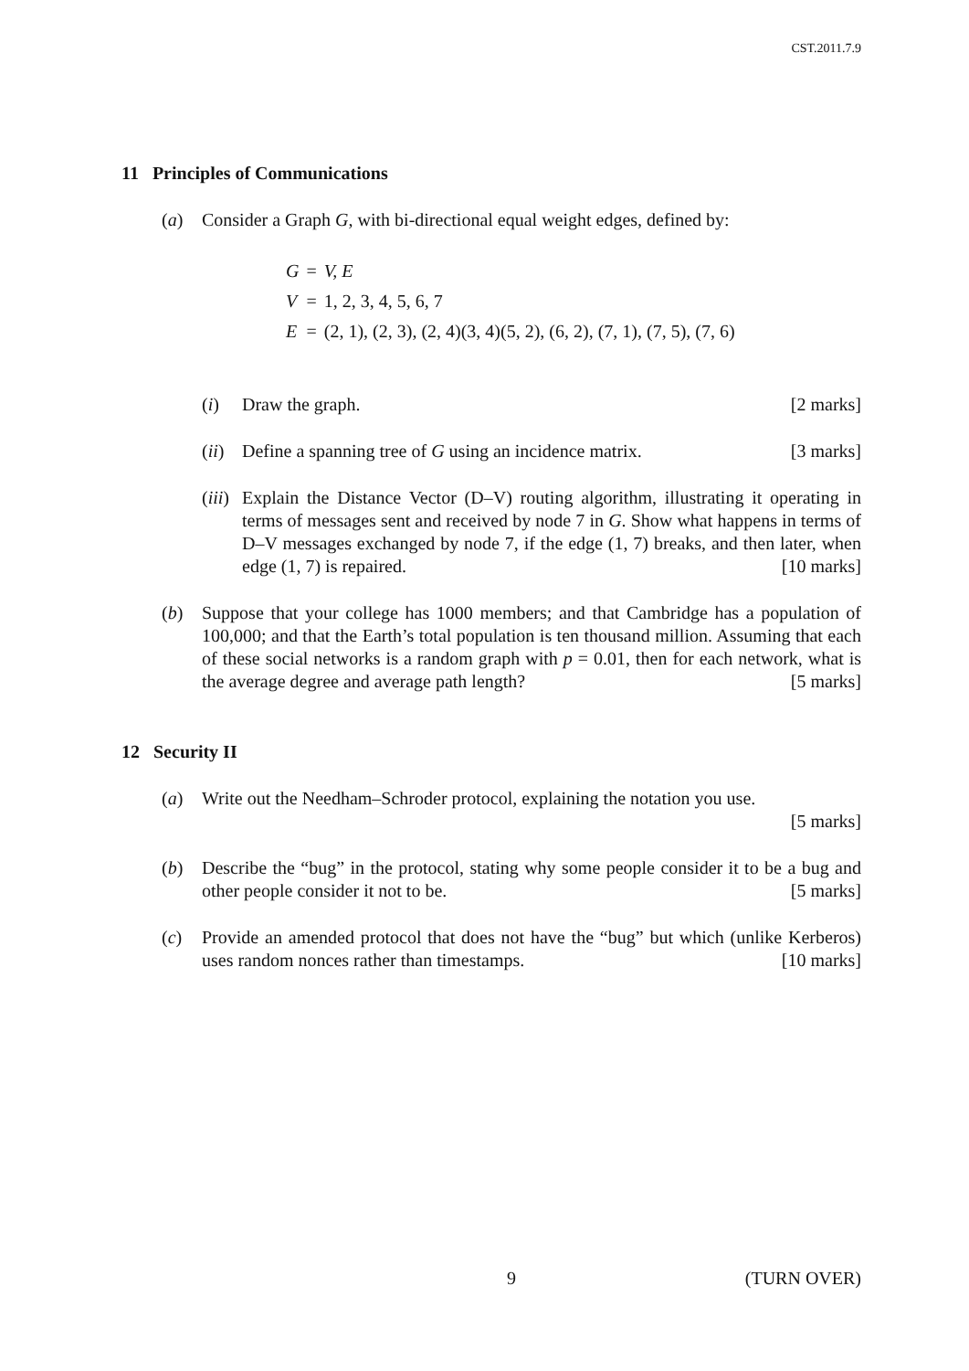CST.2011.7.9
11 Principles of Communications
(a) Consider a Graph G, with bi-directional equal weight edges, defined by:
| G | = | V, E |
| V | = | 1, 2, 3, 4, 5, 6, 7 |
| E | = | (2, 1), (2, 3), (2, 4)(3, 4)(5, 2), (6, 2), (7, 1), (7, 5), (7, 6) |
(i) Draw the graph. [2 marks]
(ii)
Define a spanning tree of G using an incidence matrix. [3 marks]
(iii)
Explain the Distance Vector (D–V) routing algorithm, illustrating it operating in terms of messages sent and received by node 7 in G. Show what happens in terms of D–V messages exchanged by node 7, if the edge (1, 7) breaks, and then later, when edge (1, 7) is repaired. [10 marks]
(b) Suppose that your college has 1000 members; and that Cambridge has a population of 100,000; and that the Earth’s total population is ten thousand million. Assuming that each of these social networks is a random graph with p = 0.01, then for each network, what is the average degree and average path length? [5 marks]
12 Security II
(a) Write out the Needham–Schroder protocol, explaining the notation you use.
[5 marks]
(b) Describe the “bug” in the protocol, stating why some people consider it to be a bug and other people consider it not to be. [5 marks]
(c) Provide an amended protocol that does not have the “bug” but which (unlike Kerberos) uses random nonces rather than timestamps. [10 marks]
9 (TURN OVER)